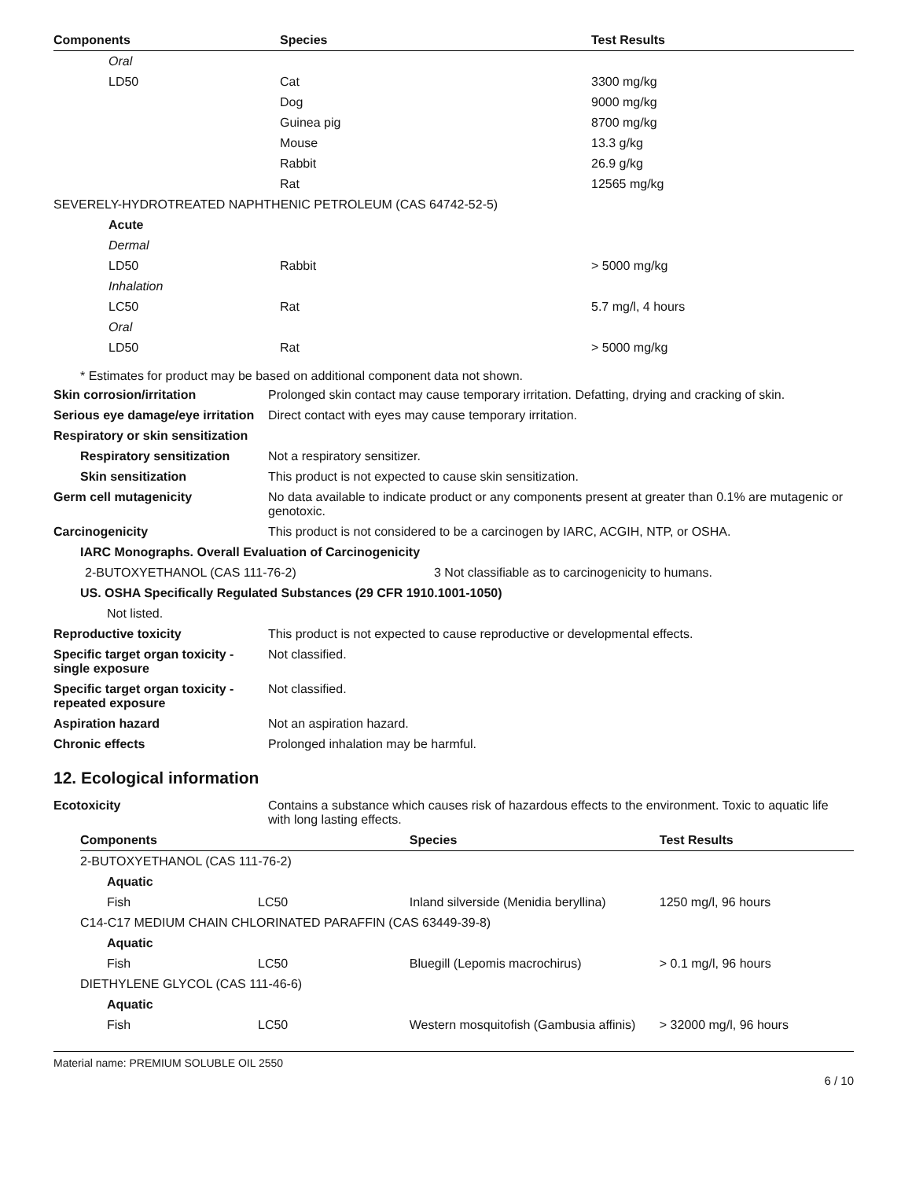| Components | Species | Test Results |
| --- | --- | --- |
| Oral | | |
| LD50 | Cat | 3300 mg/kg |
| | Dog | 9000 mg/kg |
| | Guinea pig | 8700 mg/kg |
| | Mouse | 13.3 g/kg |
| | Rabbit | 26.9 g/kg |
| | Rat | 12565 mg/kg |
| SEVERELY-HYDROTREATED NAPHTHENIC PETROLEUM (CAS 64742-52-5) | | |
| Acute | | |
| Dermal | | |
| LD50 | Rabbit | > 5000 mg/kg |
| Inhalation | | |
| LC50 | Rat | 5.7 mg/l, 4 hours |
| Oral | | |
| LD50 | Rat | > 5000 mg/kg |
* Estimates for product may be based on additional component data not shown.
Skin corrosion/irritation Prolonged skin contact may cause temporary irritation. Defatting, drying and cracking of skin.
Serious eye damage/eye irritation
Direct contact with eyes may cause temporary irritation.
Respiratory or skin sensitization
Respiratory sensitization
Not a respiratory sensitizer.
Skin sensitization This product is not expected to cause skin sensitization.
Germ cell mutagenicity No data available to indicate product or any components present at greater than 0.1% are mutagenic or genotoxic.
Carcinogenicity This product is not considered to be a carcinogen by IARC, ACGIH, NTP, or OSHA.
IARC Monographs. Overall Evaluation of Carcinogenicity
2-BUTOXYETHANOL (CAS 111-76-2) 3 Not classifiable as to carcinogenicity to humans.
US. OSHA Specifically Regulated Substances (29 CFR 1910.1001-1050)
Not listed.
Reproductive toxicity This product is not expected to cause reproductive or developmental effects.
Specific target organ toxicity - single exposure
Not classified.
Specific target organ toxicity - repeated exposure
Not classified.
Aspiration hazard Not an aspiration hazard.
Chronic effects Prolonged inhalation may be harmful.
12. Ecological information
Ecotoxicity Contains a substance which causes risk of hazardous effects to the environment. Toxic to aquatic life with long lasting effects.
| Components | | Species | Test Results |
| --- | --- | --- | --- |
| 2-BUTOXYETHANOL (CAS 111-76-2) | | | |
| Aquatic | | | |
| Fish | LC50 | Inland silverside (Menidia beryllina) | 1250 mg/l, 96 hours |
| C14-C17 MEDIUM CHAIN CHLORINATED PARAFFIN (CAS 63449-39-8) | | | |
| Aquatic | | | |
| Fish | LC50 | Bluegill (Lepomis macrochirus) | > 0.1 mg/l, 96 hours |
| DIETHYLENE GLYCOL (CAS 111-46-6) | | | |
| Aquatic | | | |
| Fish | LC50 | Western mosquitofish (Gambusia affinis) | > 32000 mg/l, 96 hours |
Material name: PREMIUM SOLUBLE OIL 2550
6 / 10